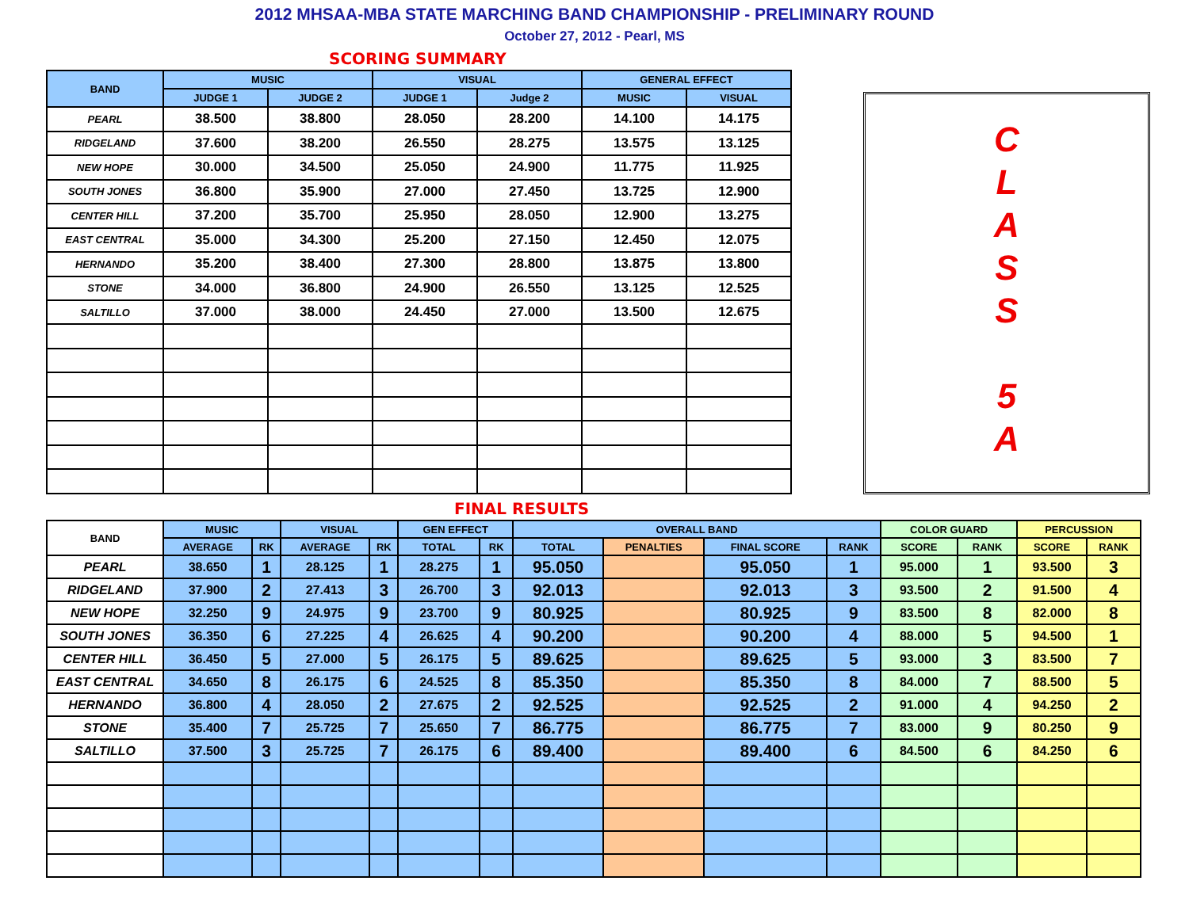2012 MHSAA-MBA STATE MARCHING BAND CHAMPIONSHIP - PRELIMINARY ROUND
October 27, 2012 - Pearl, MS
SCORING SUMMARY
| BAND | MUSIC | | VISUAL | | GENERAL EFFECT | |
| --- | --- | --- | --- | --- | --- | --- |
| | JUDGE 1 | JUDGE 2 | JUDGE 1 | Judge 2 | MUSIC | VISUAL |
| PEARL | 38.500 | 38.800 | 28.050 | 28.200 | 14.100 | 14.175 |
| RIDGELAND | 37.600 | 38.200 | 26.550 | 28.275 | 13.575 | 13.125 |
| NEW HOPE | 30.000 | 34.500 | 25.050 | 24.900 | 11.775 | 11.925 |
| SOUTH JONES | 36.800 | 35.900 | 27.000 | 27.450 | 13.725 | 12.900 |
| CENTER HILL | 37.200 | 35.700 | 25.950 | 28.050 | 12.900 | 13.275 |
| EAST CENTRAL | 35.000 | 34.300 | 25.200 | 27.150 | 12.450 | 12.075 |
| HERNANDO | 35.200 | 38.400 | 27.300 | 28.800 | 13.875 | 13.800 |
| STONE | 34.000 | 36.800 | 24.900 | 26.550 | 13.125 | 12.525 |
| SALTILLO | 37.000 | 38.000 | 24.450 | 27.000 | 13.500 | 12.675 |
C
L
A
S
S
5
A
FINAL RESULTS
| BAND | MUSIC | | VISUAL | | GEN EFFECT | | OVERALL BAND | | | | COLOR GUARD | | PERCUSSION | |
| --- | --- | --- | --- | --- | --- | --- | --- | --- | --- | --- | --- | --- | --- | --- |
| | AVERAGE | RK | AVERAGE | RK | TOTAL | RK | TOTAL | PENALTIES | FINAL SCORE | RANK | SCORE | RANK | SCORE | RANK |
| PEARL | 38.650 | 1 | 28.125 | 1 | 28.275 | 1 | 95.050 | | 95.050 | 1 | 95.000 | 1 | 93.500 | 3 |
| RIDGELAND | 37.900 | 2 | 27.413 | 3 | 26.700 | 3 | 92.013 | | 92.013 | 3 | 93.500 | 2 | 91.500 | 4 |
| NEW HOPE | 32.250 | 9 | 24.975 | 9 | 23.700 | 9 | 80.925 | | 80.925 | 9 | 83.500 | 8 | 82.000 | 8 |
| SOUTH JONES | 36.350 | 6 | 27.225 | 4 | 26.625 | 4 | 90.200 | | 90.200 | 4 | 88.000 | 5 | 94.500 | 1 |
| CENTER HILL | 36.450 | 5 | 27.000 | 5 | 26.175 | 5 | 89.625 | | 89.625 | 5 | 93.000 | 3 | 83.500 | 7 |
| EAST CENTRAL | 34.650 | 8 | 26.175 | 6 | 24.525 | 8 | 85.350 | | 85.350 | 8 | 84.000 | 7 | 88.500 | 5 |
| HERNANDO | 36.800 | 4 | 28.050 | 2 | 27.675 | 2 | 92.525 | | 92.525 | 2 | 91.000 | 4 | 94.250 | 2 |
| STONE | 35.400 | 7 | 25.725 | 7 | 25.650 | 7 | 86.775 | | 86.775 | 7 | 83.000 | 9 | 80.250 | 9 |
| SALTILLO | 37.500 | 3 | 25.725 | 7 | 26.175 | 6 | 89.400 | | 89.400 | 6 | 84.500 | 6 | 84.250 | 6 |